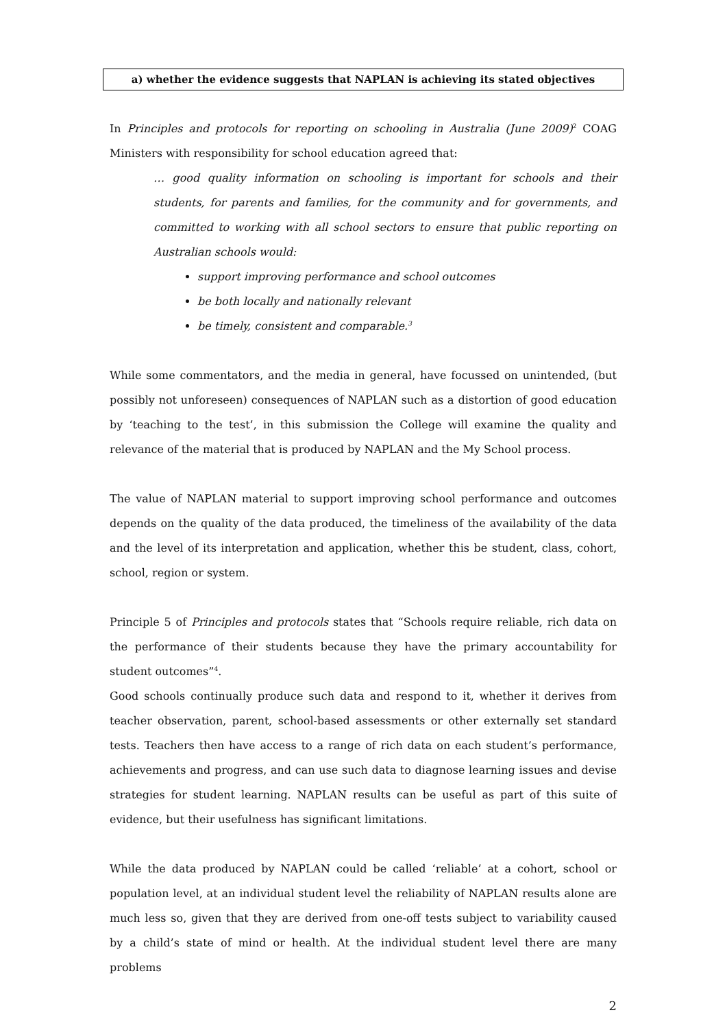a) whether the evidence suggests that NAPLAN is achieving its stated objectives
In Principles and protocols for reporting on schooling in Australia (June 2009)<sup>2</sup> COAG Ministers with responsibility for school education agreed that:
… good quality information on schooling is important for schools and their students, for parents and families, for the community and for governments, and committed to working with all school sectors to ensure that public reporting on Australian schools would:
support improving performance and school outcomes
be both locally and nationally relevant
be timely, consistent and comparable.<sup>3</sup>
While some commentators, and the media in general, have focussed on unintended, (but possibly not unforeseen) consequences of NAPLAN such as a distortion of good education by ‘teaching to the test’, in this submission the College will examine the quality and relevance of the material that is produced by NAPLAN and the My School process.
The value of NAPLAN material to support improving school performance and outcomes depends on the quality of the data produced, the timeliness of the availability of the data and the level of its interpretation and application, whether this be student, class, cohort, school, region or system.
Principle 5 of Principles and protocols states that “Schools require reliable, rich data on the performance of their students because they have the primary accountability for student outcomes”<sup>4</sup>.
Good schools continually produce such data and respond to it, whether it derives from teacher observation, parent, school-based assessments or other externally set standard tests. Teachers then have access to a range of rich data on each student’s performance, achievements and progress, and can use such data to diagnose learning issues and devise strategies for student learning. NAPLAN results can be useful as part of this suite of evidence, but their usefulness has significant limitations.
While the data produced by NAPLAN could be called ‘reliable’ at a cohort, school or population level, at an individual student level the reliability of NAPLAN results alone are much less so, given that they are derived from one-off tests subject to variability caused by a child’s state of mind or health. At the individual student level there are many problems
2